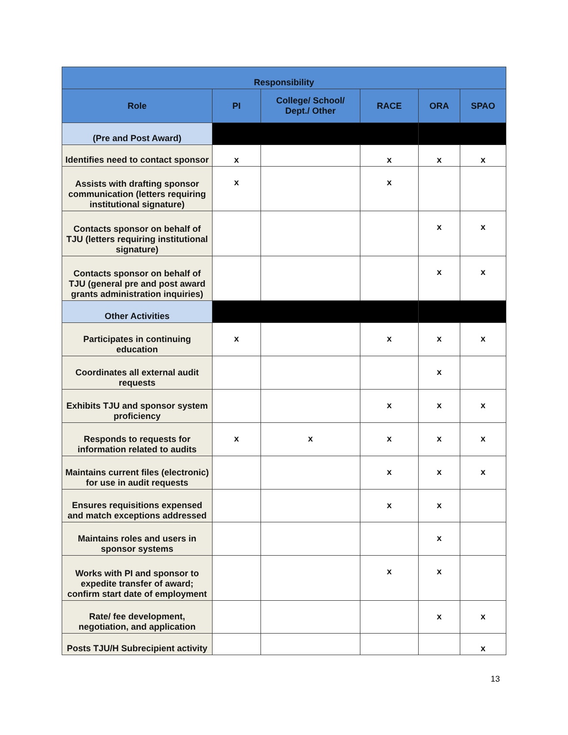| Responsibility | | | | | |
| --- | --- | --- | --- | --- | --- |
| Role | PI | College/ School/ Dept./ Other | RACE | ORA | SPAO |
| (Pre and Post Award) | | | | | |
| Identifies need to contact sponsor | x | | x | x | x |
| Assists with drafting sponsor communication (letters requiring institutional signature) | x | | x | | |
| Contacts sponsor on behalf of TJU (letters requiring institutional signature) | | | | x | x |
| Contacts sponsor on behalf of TJU (general pre and post award grants administration inquiries) | | | | x | x |
| Other Activities | | | | | |
| Participates in continuing education | x | | x | x | x |
| Coordinates all external audit requests | | | | x | |
| Exhibits TJU and sponsor system proficiency | | | x | x | x |
| Responds to requests for information related to audits | x | x | x | x | x |
| Maintains current files (electronic) for use in audit requests | | | x | x | x |
| Ensures requisitions expensed and match exceptions addressed | | | x | x | |
| Maintains roles and users in sponsor systems | | | | x | |
| Works with PI and sponsor to expedite transfer of award; confirm start date of employment | | | x | x | |
| Rate/ fee development, negotiation, and application | | | | x | x |
| Posts TJU/H Subrecipient activity | | | | | x |
13